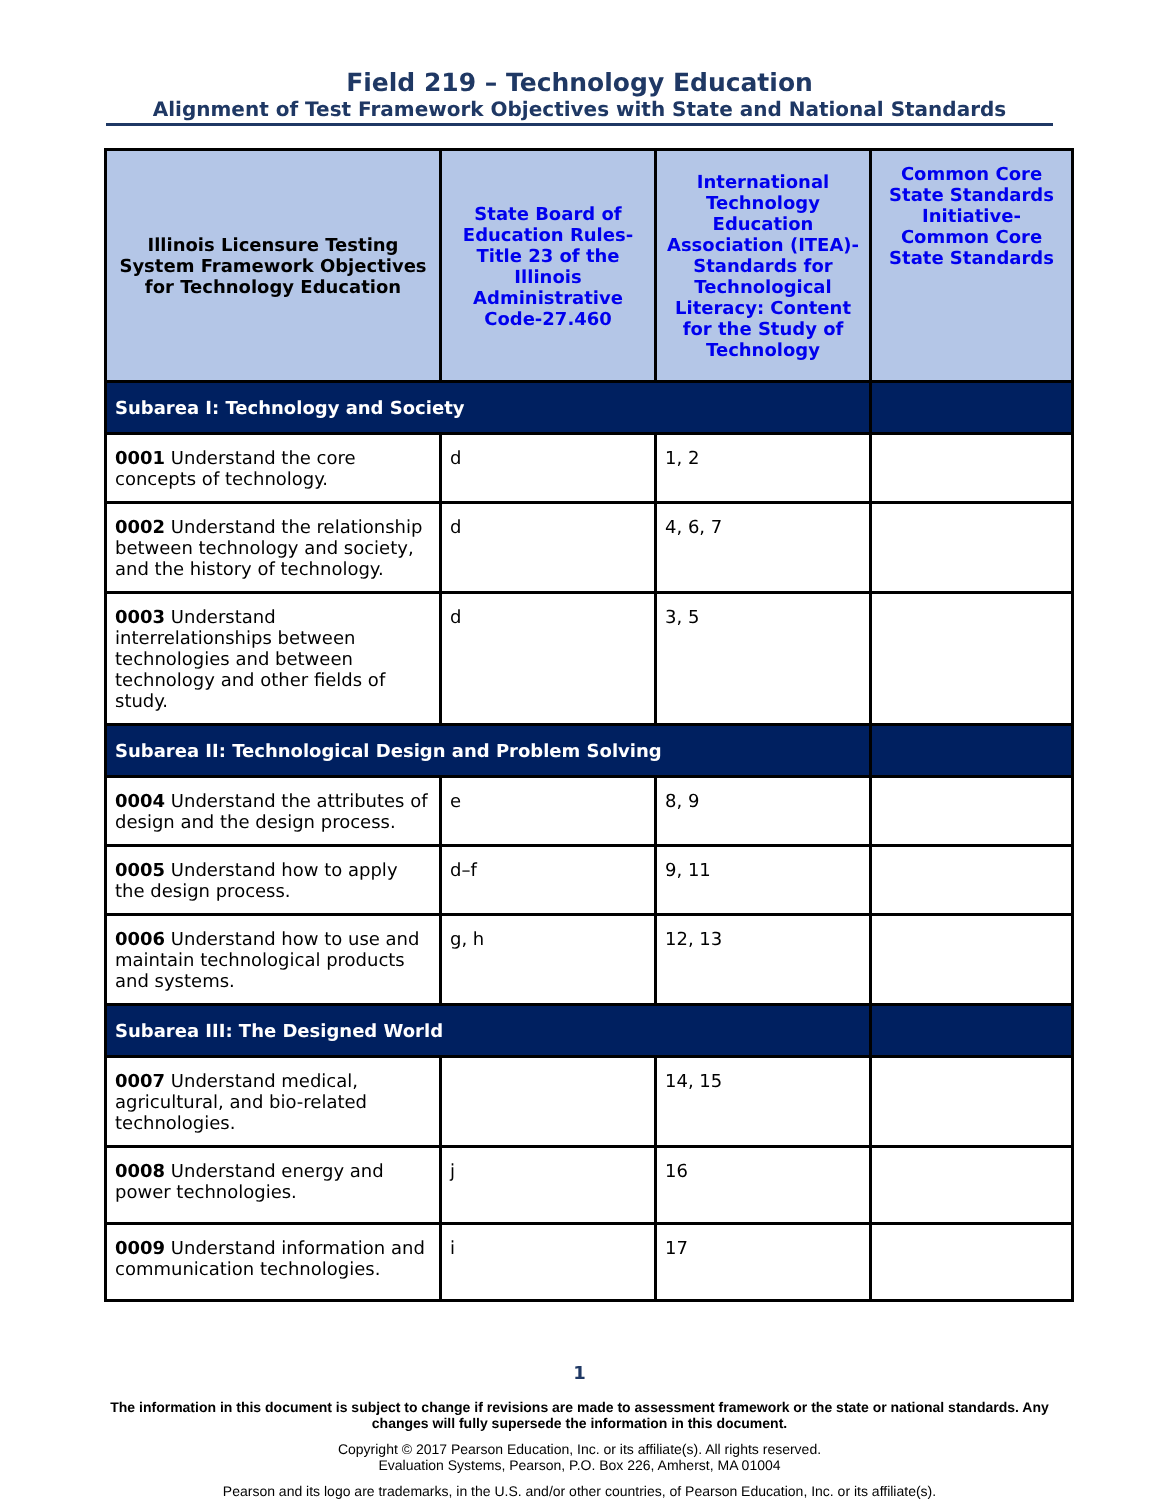Field 219 – Technology Education
Alignment of Test Framework Objectives with State and National Standards
| Illinois Licensure Testing System Framework Objectives for Technology Education | State Board of Education Rules-Title 23 of the Illinois Administrative Code-27.460 | International Technology Education Association (ITEA)-Standards for Technological Literacy: Content for the Study of Technology | Common Core State Standards Initiative-Common Core State Standards |
| --- | --- | --- | --- |
| Subarea I: Technology and Society | | | |
| 0001 Understand the core concepts of technology. | d | 1, 2 | |
| 0002 Understand the relationship between technology and society, and the history of technology. | d | 4, 6, 7 | |
| 0003 Understand interrelationships between technologies and between technology and other fields of study. | d | 3, 5 | |
| Subarea II: Technological Design and Problem Solving | | | |
| 0004 Understand the attributes of design and the design process. | e | 8, 9 | |
| 0005 Understand how to apply the design process. | d–f | 9, 11 | |
| 0006 Understand how to use and maintain technological products and systems. | g, h | 12, 13 | |
| Subarea III: The Designed World | | | |
| 0007 Understand medical, agricultural, and bio-related technologies. | | 14, 15 | |
| 0008 Understand energy and power technologies. | j | 16 | |
| 0009 Understand information and communication technologies. | i | 17 | |
1
The information in this document is subject to change if revisions are made to assessment framework or the state or national standards. Any changes will fully supersede the information in this document.
Copyright © 2017 Pearson Education, Inc. or its affiliate(s). All rights reserved.
Evaluation Systems, Pearson, P.O. Box 226, Amherst, MA 01004
Pearson and its logo are trademarks, in the U.S. and/or other countries, of Pearson Education, Inc. or its affiliate(s).